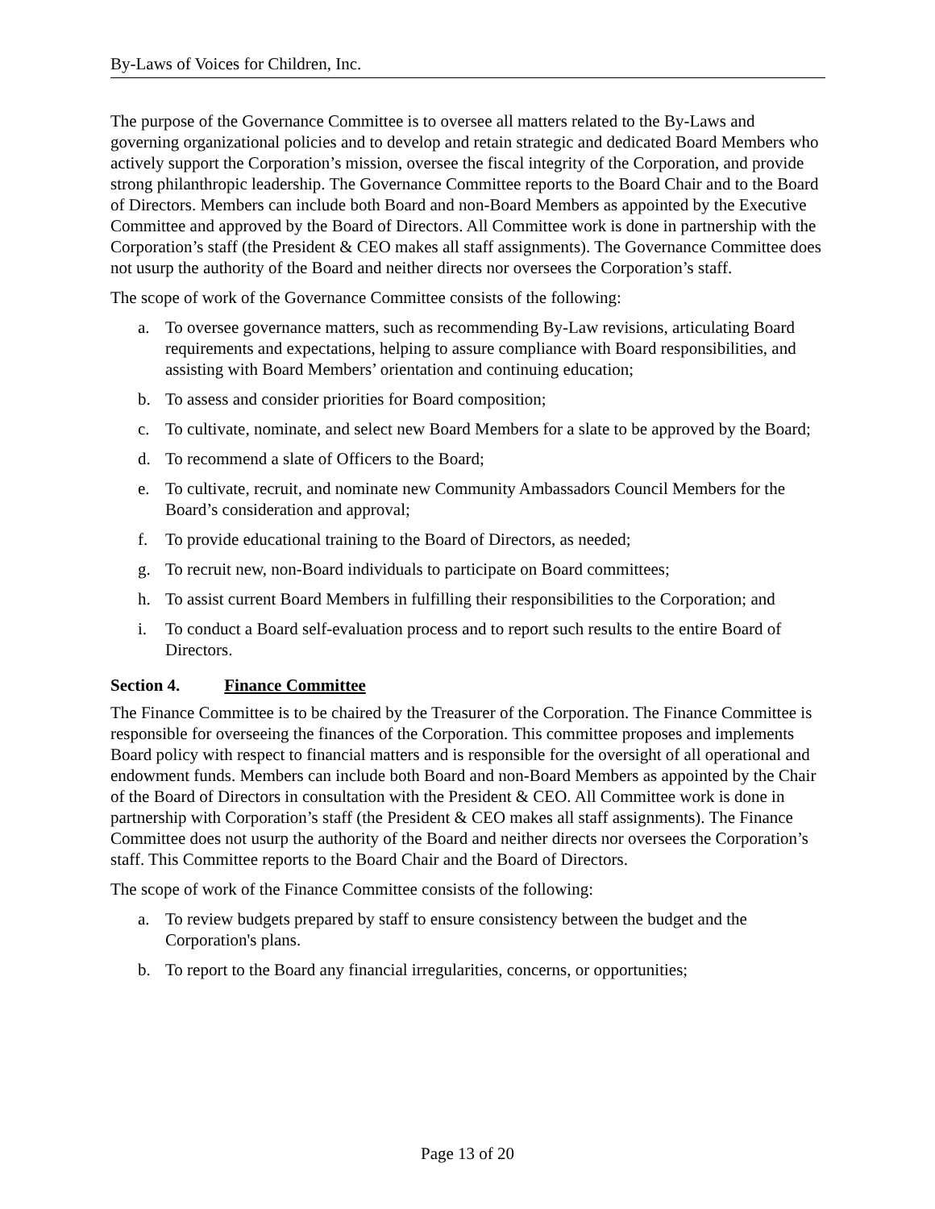By-Laws of Voices for Children, Inc.
The purpose of the Governance Committee is to oversee all matters related to the By-Laws and governing organizational policies and to develop and retain strategic and dedicated Board Members who actively support the Corporation’s mission, oversee the fiscal integrity of the Corporation, and provide strong philanthropic leadership. The Governance Committee reports to the Board Chair and to the Board of Directors. Members can include both Board and non-Board Members as appointed by the Executive Committee and approved by the Board of Directors. All Committee work is done in partnership with the Corporation’s staff (the President & CEO makes all staff assignments). The Governance Committee does not usurp the authority of the Board and neither directs nor oversees the Corporation’s staff.
The scope of work of the Governance Committee consists of the following:
a. To oversee governance matters, such as recommending By-Law revisions, articulating Board requirements and expectations, helping to assure compliance with Board responsibilities, and assisting with Board Members’ orientation and continuing education;
b. To assess and consider priorities for Board composition;
c. To cultivate, nominate, and select new Board Members for a slate to be approved by the Board;
d. To recommend a slate of Officers to the Board;
e. To cultivate, recruit, and nominate new Community Ambassadors Council Members for the Board’s consideration and approval;
f. To provide educational training to the Board of Directors, as needed;
g. To recruit new, non-Board individuals to participate on Board committees;
h. To assist current Board Members in fulfilling their responsibilities to the Corporation; and
i. To conduct a Board self-evaluation process and to report such results to the entire Board of Directors.
Section 4. Finance Committee
The Finance Committee is to be chaired by the Treasurer of the Corporation. The Finance Committee is responsible for overseeing the finances of the Corporation. This committee proposes and implements Board policy with respect to financial matters and is responsible for the oversight of all operational and endowment funds. Members can include both Board and non-Board Members as appointed by the Chair of the Board of Directors in consultation with the President & CEO. All Committee work is done in partnership with Corporation’s staff (the President & CEO makes all staff assignments). The Finance Committee does not usurp the authority of the Board and neither directs nor oversees the Corporation’s staff. This Committee reports to the Board Chair and the Board of Directors.
The scope of work of the Finance Committee consists of the following:
a. To review budgets prepared by staff to ensure consistency between the budget and the Corporation's plans.
b. To report to the Board any financial irregularities, concerns, or opportunities;
Page 13 of 20